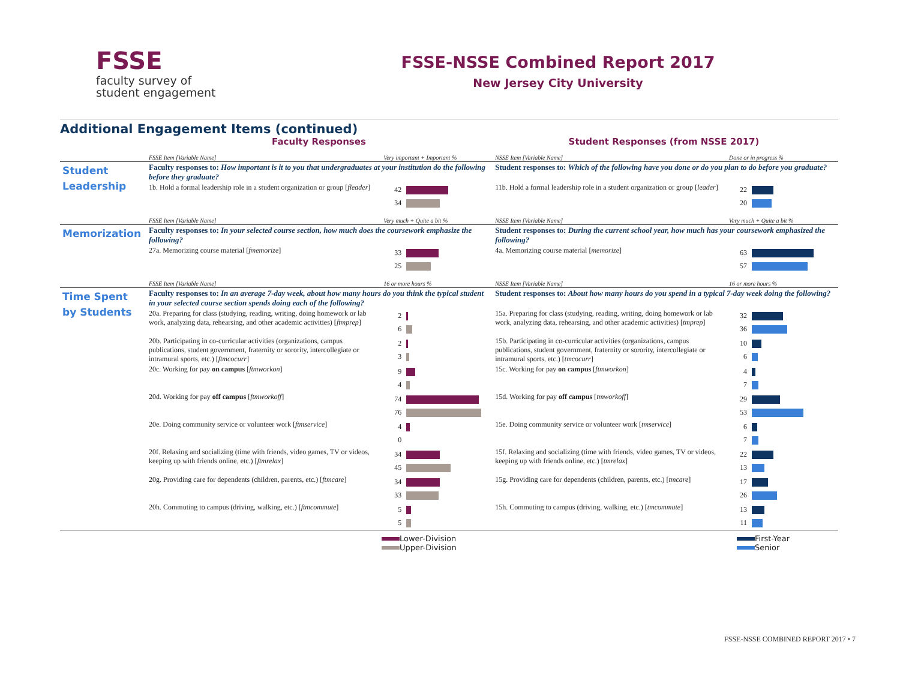FSSE
faculty survey of
student engagement
FSSE-NSSE Combined Report 2017
New Jersey City University
Additional Engagement Items (continued)
Faculty Responses Student Responses (from NSSE 2017)
| | FSSE Item [Variable Name] | Very important + Important % | | NSSE Item [Variable Name] | Done or in progress % | |
| Student Leadership | Faculty responses to: How important is it to you that undergraduates at your institution do the following before they graduate? | | | Student responses to: Which of the following have you done or do you plan to do before you graduate? | | |
| | 1b. Hold a formal leadership role in a student organization or group [ fleader ] | 42 34 | | 11b. Hold a formal leadership role in a student organization or group [ leader ] | 22 20 | |
| | FSSE Item [Variable Name] | Very much + Quite a bit % | | NSSE Item [Variable Name] | Very much + Quite a bit % | |
| Memorization | Faculty responses to: In your selected course section, how much does the coursework emphasize the following? | | | Student responses to: During the current school year, how much has your coursework emphasized the following? | | |
| | 27a. Memorizing course material [ fmemorize ] | 33 25 | | 4a. Memorizing course material [ memorize ] | 63 57 | |
| | FSSE Item [Variable Name] | 16 or more hours % | | NSSE Item [Variable Name] | 16 or more hours % | |
| Time Spent by Students | Faculty responses to: In an average 7-day week, about how many hours do you think the typical student in your selected course section spends doing each of the following? | | | Student responses to: About how many hours do you spend in a typical 7-day week doing the following? | | |
| | 20a. Preparing for class (studying, reading, writing, doing homework or lab work, analyzing data, rehearsing, and other academic activities) [ ftmprep ] | 2 6 | | 15a. Preparing for class (studying, reading, writing, doing homework or lab work, analyzing data, rehearsing, and other academic activities) [ tmprep ] | 32 36 | |
| | 20b. Participating in co-curricular activities (organizations, campus publications, student government, fraternity or sorority, intercollegiate or intramural sports, etc.) [ ftmcocurr ] | 2 3 | | 15b. Participating in co-curricular activities (organizations, campus publications, student government, fraternity or sorority, intercollegiate or intramural sports, etc.) [ tmcocurr ] | 10 6 | |
| | 20c. Working for pay on campus [ ftmworkon ] | 9 4 | | 15c. Working for pay on campus [ ftmworkon ] | 4 7 | |
| | 20d. Working for pay off campus [ ftmworkoff ] | 74 76 | | 15d. Working for pay off campus [ tmworkoff ] | 29 53 | |
| | 20e. Doing community service or volunteer work [ ftmservice ] | 4 0 | | 15e. Doing community service or volunteer work [ tmservice ] | 6 7 | |
| | 20f. Relaxing and socializing (time with friends, video games, TV or videos, keeping up with friends online, etc.) [ ftmrelax ] | 34 45 | | 15f. Relaxing and socializing (time with friends, video games, TV or videos, keeping up with friends online, etc.) [ tmrelax ] | 22 13 | |
| | 20g. Providing care for dependents (children, parents, etc.) [ ftmcare ] | 34 33 | | 15g. Providing care for dependents (children, parents, etc.) [ tmcare ] | 17 26 | |
| | 20h. Commuting to campus (driving, walking, etc.) [ ftmcommute ] | 5 5 | | 15h. Commuting to campus (driving, walking, etc.) [ tmcommute ] | 13 11 | |
Lower-Division
Upper-Division
First-Year
Senior
FSSE-NSSE COMBINED REPORT 2017 • 7